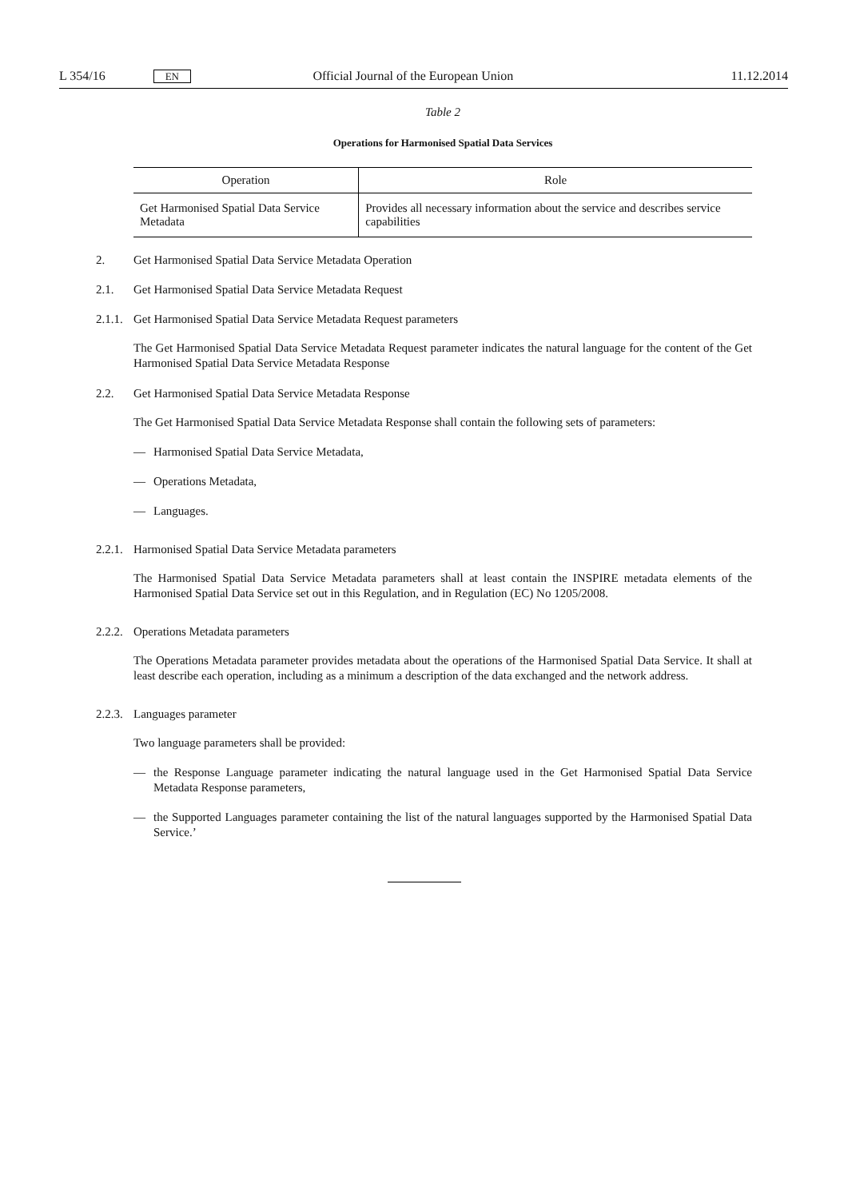L 354/16 EN Official Journal of the European Union 11.12.2014
Table 2
Operations for Harmonised Spatial Data Services
| Operation | Role |
| --- | --- |
| Get Harmonised Spatial Data Service Metadata | Provides all necessary information about the service and describes service capabilities |
2. Get Harmonised Spatial Data Service Metadata Operation
2.1. Get Harmonised Spatial Data Service Metadata Request
2.1.1. Get Harmonised Spatial Data Service Metadata Request parameters
The Get Harmonised Spatial Data Service Metadata Request parameter indicates the natural language for the content of the Get Harmonised Spatial Data Service Metadata Response
2.2. Get Harmonised Spatial Data Service Metadata Response
The Get Harmonised Spatial Data Service Metadata Response shall contain the following sets of parameters:
— Harmonised Spatial Data Service Metadata,
— Operations Metadata,
— Languages.
2.2.1. Harmonised Spatial Data Service Metadata parameters
The Harmonised Spatial Data Service Metadata parameters shall at least contain the INSPIRE metadata elements of the Harmonised Spatial Data Service set out in this Regulation, and in Regulation (EC) No 1205/2008.
2.2.2. Operations Metadata parameters
The Operations Metadata parameter provides metadata about the operations of the Harmonised Spatial Data Service. It shall at least describe each operation, including as a minimum a description of the data exchanged and the network address.
2.2.3. Languages parameter
Two language parameters shall be provided:
— the Response Language parameter indicating the natural language used in the Get Harmonised Spatial Data Service Metadata Response parameters,
— the Supported Languages parameter containing the list of the natural languages supported by the Harmonised Spatial Data Service.’